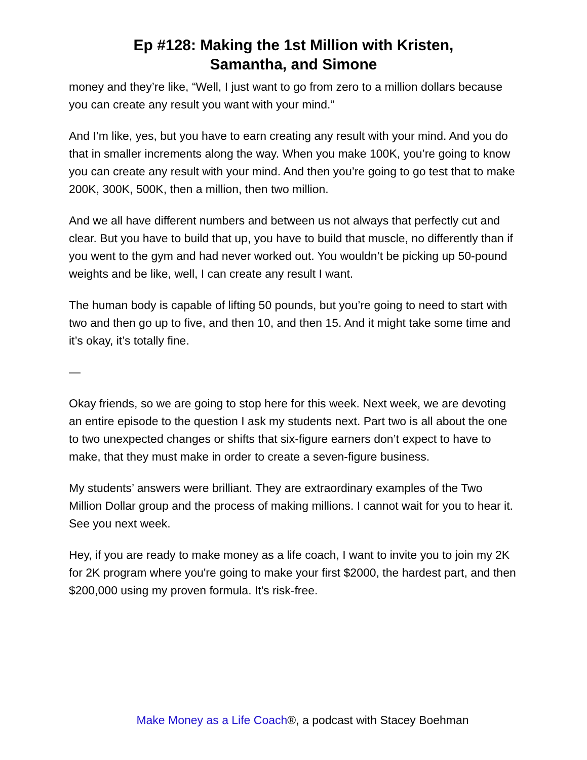Ep #128: Making the 1st Million with Kristen,
Samantha, and Simone
money and they’re like, “Well, I just want to go from zero to a million dollars because you can create any result you want with your mind.”
And I’m like, yes, but you have to earn creating any result with your mind. And you do that in smaller increments along the way. When you make 100K, you’re going to know you can create any result with your mind. And then you’re going to go test that to make 200K, 300K, 500K, then a million, then two million.
And we all have different numbers and between us not always that perfectly cut and clear. But you have to build that up, you have to build that muscle, no differently than if you went to the gym and had never worked out. You wouldn’t be picking up 50-pound weights and be like, well, I can create any result I want.
The human body is capable of lifting 50 pounds, but you’re going to need to start with two and then go up to five, and then 10, and then 15. And it might take some time and it’s okay, it’s totally fine.
—
Okay friends, so we are going to stop here for this week. Next week, we are devoting an entire episode to the question I ask my students next. Part two is all about the one to two unexpected changes or shifts that six-figure earners don’t expect to have to make, that they must make in order to create a seven-figure business.
My students’ answers were brilliant. They are extraordinary examples of the Two Million Dollar group and the process of making millions. I cannot wait for you to hear it. See you next week.
Hey, if you are ready to make money as a life coach, I want to invite you to join my 2K for 2K program where you're going to make your first $2000, the hardest part, and then $200,000 using my proven formula. It's risk-free.
Make Money as a Life Coach®, a podcast with Stacey Boehman